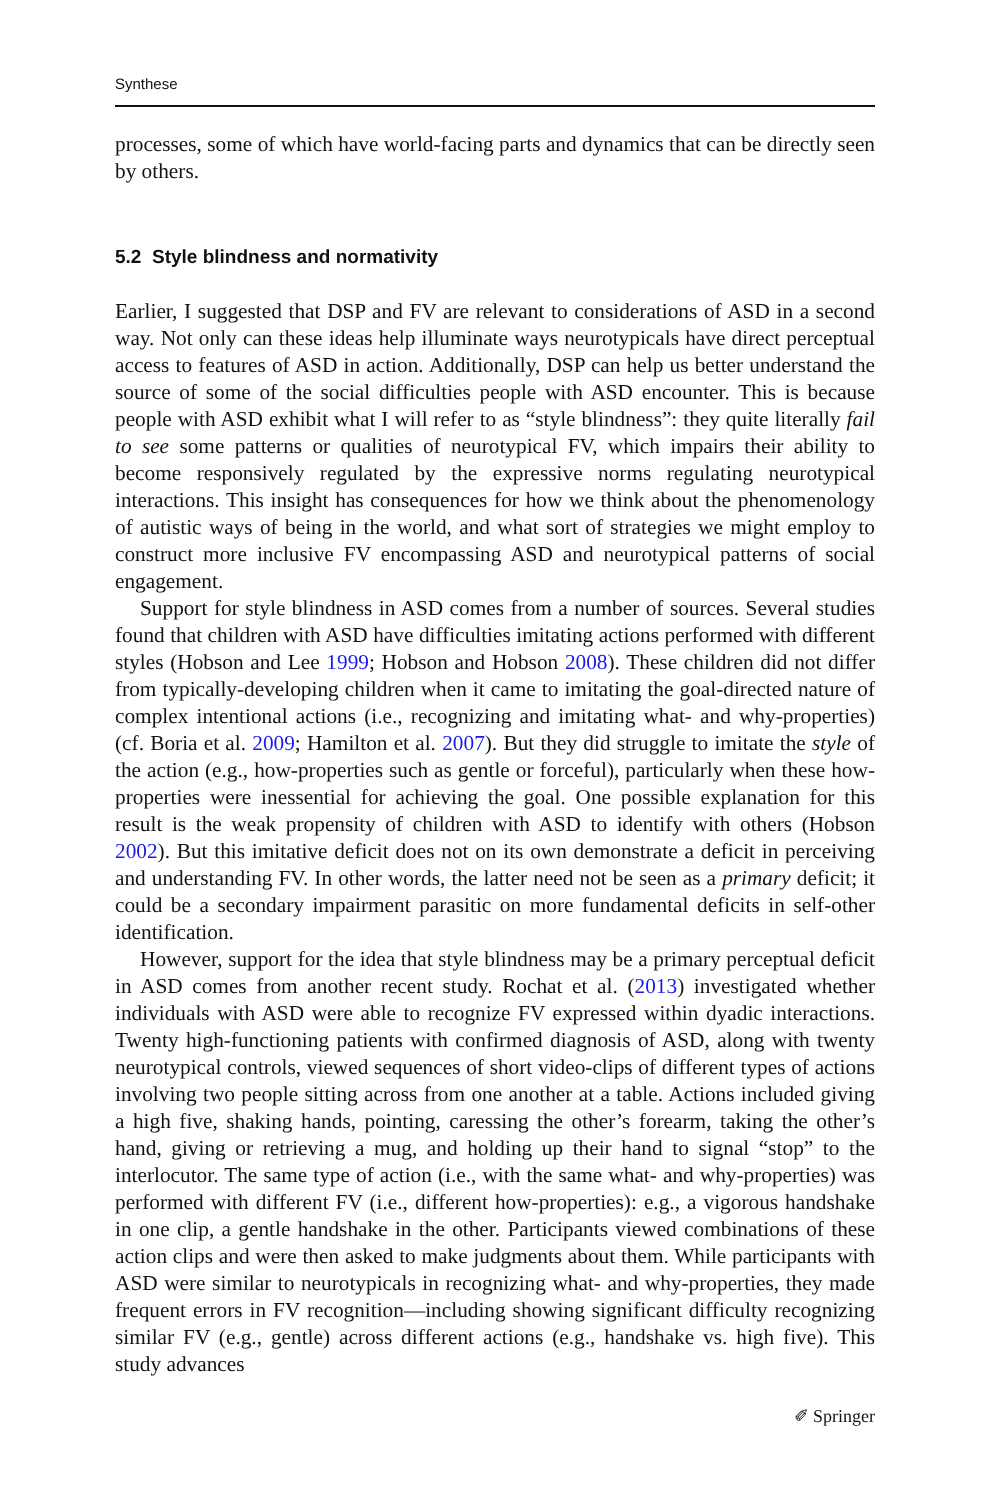Synthese
processes, some of which have world-facing parts and dynamics that can be directly seen by others.
5.2 Style blindness and normativity
Earlier, I suggested that DSP and FV are relevant to considerations of ASD in a second way. Not only can these ideas help illuminate ways neurotypicals have direct perceptual access to features of ASD in action. Additionally, DSP can help us better understand the source of some of the social difficulties people with ASD encounter. This is because people with ASD exhibit what I will refer to as “style blindness”: they quite literally fail to see some patterns or qualities of neurotypical FV, which impairs their ability to become responsively regulated by the expressive norms regulating neurotypical interactions. This insight has consequences for how we think about the phenomenology of autistic ways of being in the world, and what sort of strategies we might employ to construct more inclusive FV encompassing ASD and neurotypical patterns of social engagement.
Support for style blindness in ASD comes from a number of sources. Several studies found that children with ASD have difficulties imitating actions performed with different styles (Hobson and Lee 1999; Hobson and Hobson 2008). These children did not differ from typically-developing children when it came to imitating the goal-directed nature of complex intentional actions (i.e., recognizing and imitating what- and why-properties) (cf. Boria et al. 2009; Hamilton et al. 2007). But they did struggle to imitate the style of the action (e.g., how-properties such as gentle or forceful), particularly when these how-properties were inessential for achieving the goal. One possible explanation for this result is the weak propensity of children with ASD to identify with others (Hobson 2002). But this imitative deficit does not on its own demonstrate a deficit in perceiving and understanding FV. In other words, the latter need not be seen as a primary deficit; it could be a secondary impairment parasitic on more fundamental deficits in self-other identification.
However, support for the idea that style blindness may be a primary perceptual deficit in ASD comes from another recent study. Rochat et al. (2013) investigated whether individuals with ASD were able to recognize FV expressed within dyadic interactions. Twenty high-functioning patients with confirmed diagnosis of ASD, along with twenty neurotypical controls, viewed sequences of short video-clips of different types of actions involving two people sitting across from one another at a table. Actions included giving a high five, shaking hands, pointing, caressing the other’s forearm, taking the other’s hand, giving or retrieving a mug, and holding up their hand to signal “stop” to the interlocutor. The same type of action (i.e., with the same what- and why-properties) was performed with different FV (i.e., different how-properties): e.g., a vigorous handshake in one clip, a gentle handshake in the other. Participants viewed combinations of these action clips and were then asked to make judgments about them. While participants with ASD were similar to neurotypicals in recognizing what- and why-properties, they made frequent errors in FV recognition—including showing significant difficulty recognizing similar FV (e.g., gentle) across different actions (e.g., handshake vs. high five). This study advances
✐ Springer